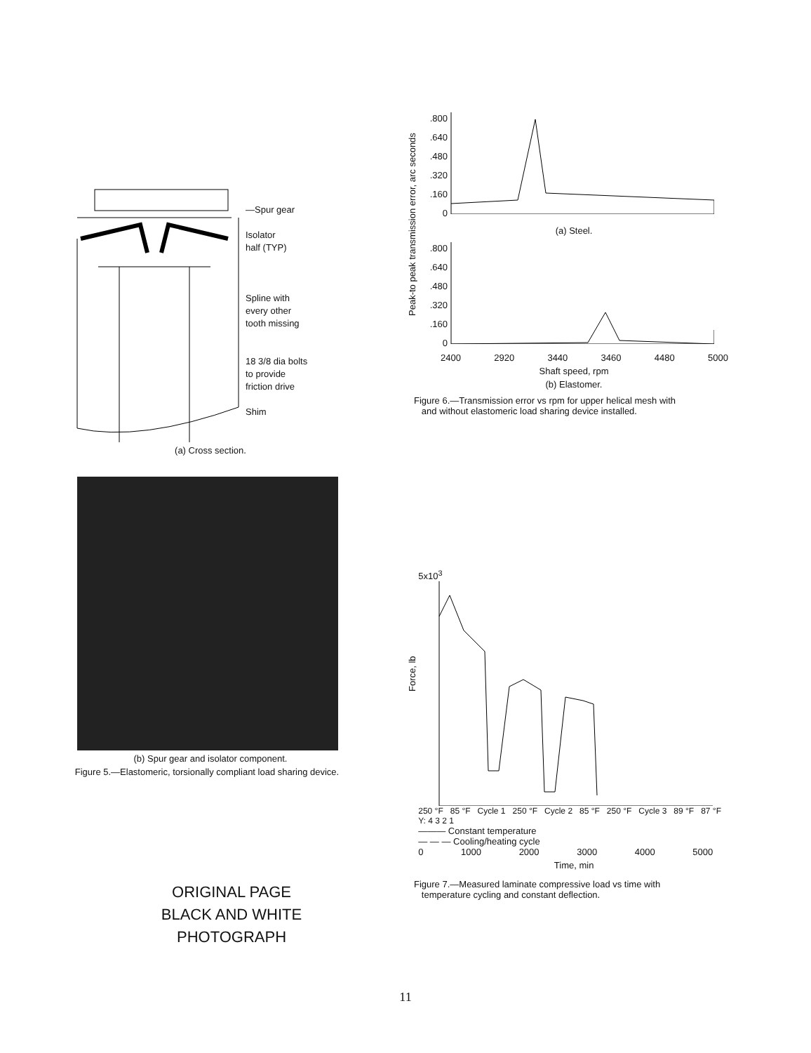—Spur gear
Isolator
half (TYP)
Spline with
every other
tooth missing
18 3/8 dia bolts
to provide
friction drive
Shim
(a) Cross section.
(b) Spur gear and isolator component.
Figure 5.—Elastomeric, torsionally compliant load sharing device.
Peak-to peak transmission error, arc seconds
.800
.640
.480
.320
.160
0
(a) Steel.
.800
.640
.480
.320
.160
0
2400 2920 3440 3460 4480 5000
Shaft speed, rpm
(b) Elastomer.
Figure 6.—Transmission error vs rpm for upper helical mesh with
and without elastomeric load sharing device installed.
Force, lb
5x10<sup>3</sup>
250 °F 85 °F Cycle 1 250 °F Cycle 2 85 °F 250 °F Cycle 3 89 °F 87 °F Y: 4 3 2 1
——— Constant temperature
— — — Cooling/heating cycle
0 1000 2000 3000 4000 5000
Time, min
Figure 7.—Measured laminate compressive load vs time with
temperature cycling and constant deflection.
ORIGINAL PAGE
BLACK AND WHITE PHOTOGRAPH
11